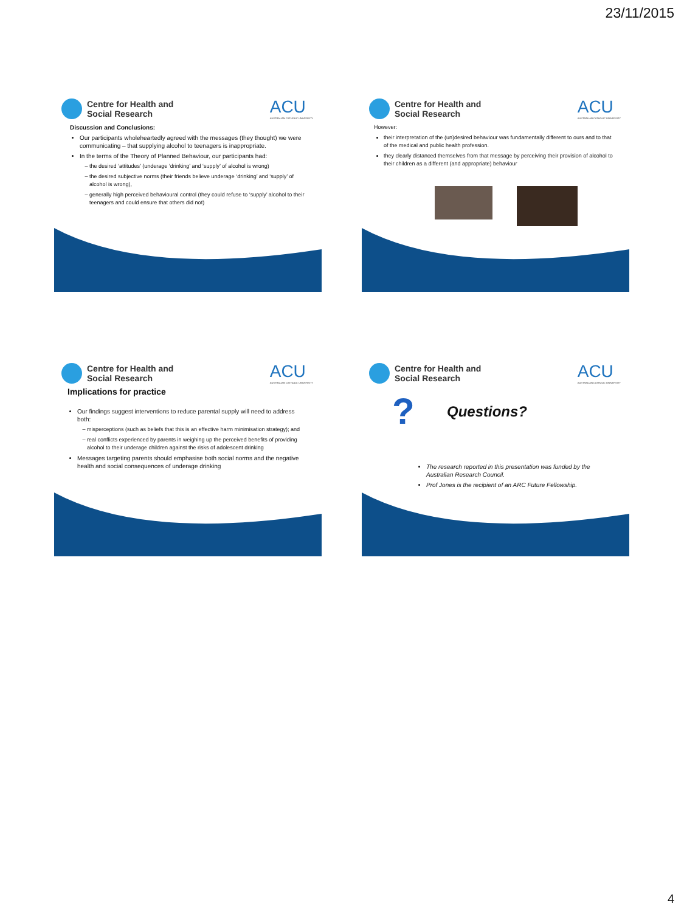23/11/2015
Centre for Health and
Social Research
ACU
AUSTRALIAN CATHOLIC UNIVERSITY
Discussion and Conclusions:
Our participants wholeheartedly agreed with the messages (they thought) we were communicating – that supplying alcohol to teenagers is inappropriate.
In the terms of the Theory of Planned Behaviour, our participants had:
the desired ‘attitudes’ (underage ‘drinking’ and ‘supply’ of alcohol is wrong)
the desired subjective norms (their friends believe underage ‘drinking’ and ‘supply’ of alcohol is wrong),
generally high perceived behavioural control (they could refuse to ‘supply’ alcohol to their teenagers and could ensure that others did not)
Centre for Health and
Social Research
ACU
AUSTRALIAN CATHOLIC UNIVERSITY
However:
their interpretation of the (un)desired behaviour was fundamentally different to ours and to that of the medical and public health profession.
they clearly distanced themselves from that message by perceiving their provision of alcohol to their children as a different (and appropriate) behaviour
Centre for Health and
Social Research
ACU
AUSTRALIAN CATHOLIC UNIVERSITY
Implications for practice
Our findings suggest interventions to reduce parental supply will need to address both:
misperceptions (such as beliefs that this is an effective harm minimisation strategy); and
real conflicts experienced by parents in weighing up the perceived benefits of providing alcohol to their underage children against the risks of adolescent drinking
Messages targeting parents should emphasise both social norms and the negative health and social consequences of underage drinking
Centre for Health and
Social Research
ACU
AUSTRALIAN CATHOLIC UNIVERSITY
?
Questions?
The research reported in this presentation was funded by the Australian Research Council.
Prof Jones is the recipient of an ARC Future Fellowship.
4